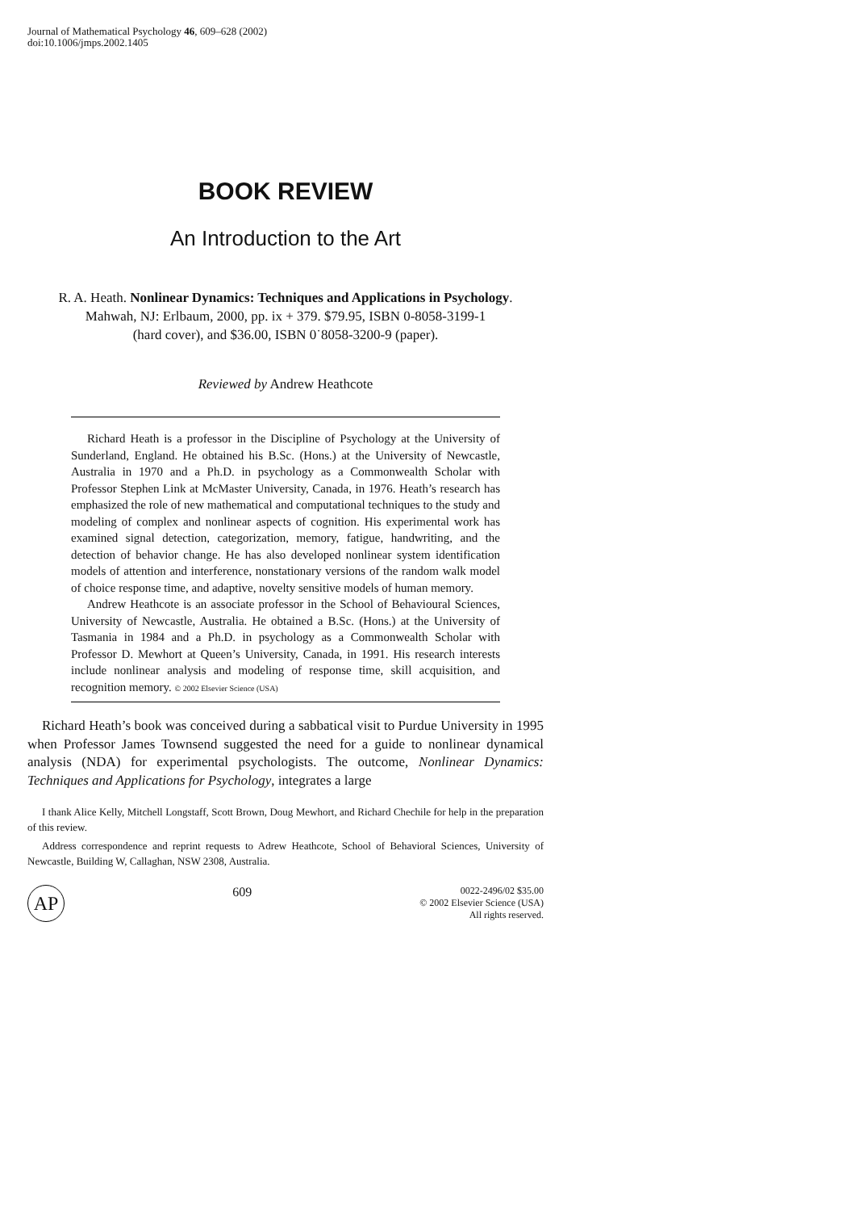Journal of Mathematical Psychology 46, 609–628 (2002)
doi:10.1006/jmps.2002.1405
BOOK REVIEW
An Introduction to the Art
R. A. Heath. Nonlinear Dynamics: Techniques and Applications in Psychology.
Mahwah, NJ: Erlbaum, 2000, pp. ix + 379. $79.95, ISBN 0-8058-3199-1
(hard cover), and $36.00, ISBN 0˙8058-3200-9 (paper).
Reviewed by Andrew Heathcote
Richard Heath is a professor in the Discipline of Psychology at the University of Sunderland, England. He obtained his B.Sc. (Hons.) at the University of Newcastle, Australia in 1970 and a Ph.D. in psychology as a Commonwealth Scholar with Professor Stephen Link at McMaster University, Canada, in 1976. Heath’s research has emphasized the role of new mathematical and computational techniques to the study and modeling of complex and nonlinear aspects of cognition. His experimental work has examined signal detection, categorization, memory, fatigue, handwriting, and the detection of behavior change. He has also developed nonlinear system identification models of attention and interference, nonstationary versions of the random walk model of choice response time, and adaptive, novelty sensitive models of human memory.
Andrew Heathcote is an associate professor in the School of Behavioural Sciences, University of Newcastle, Australia. He obtained a B.Sc. (Hons.) at the University of Tasmania in 1984 and a Ph.D. in psychology as a Commonwealth Scholar with Professor D. Mewhort at Queen’s University, Canada, in 1991. His research interests include nonlinear analysis and modeling of response time, skill acquisition, and recognition memory. © 2002 Elsevier Science (USA)
Richard Heath’s book was conceived during a sabbatical visit to Purdue University in 1995 when Professor James Townsend suggested the need for a guide to nonlinear dynamical analysis (NDA) for experimental psychologists. The outcome, Nonlinear Dynamics: Techniques and Applications for Psychology, integrates a large
I thank Alice Kelly, Mitchell Longstaff, Scott Brown, Doug Mewhort, and Richard Chechile for help in the preparation of this review.
Address correspondence and reprint requests to Adrew Heathcote, School of Behavioral Sciences, University of Newcastle, Building W, Callaghan, NSW 2308, Australia.
AP
609
0022-2496/02 $35.00
© 2002 Elsevier Science (USA)
All rights reserved.